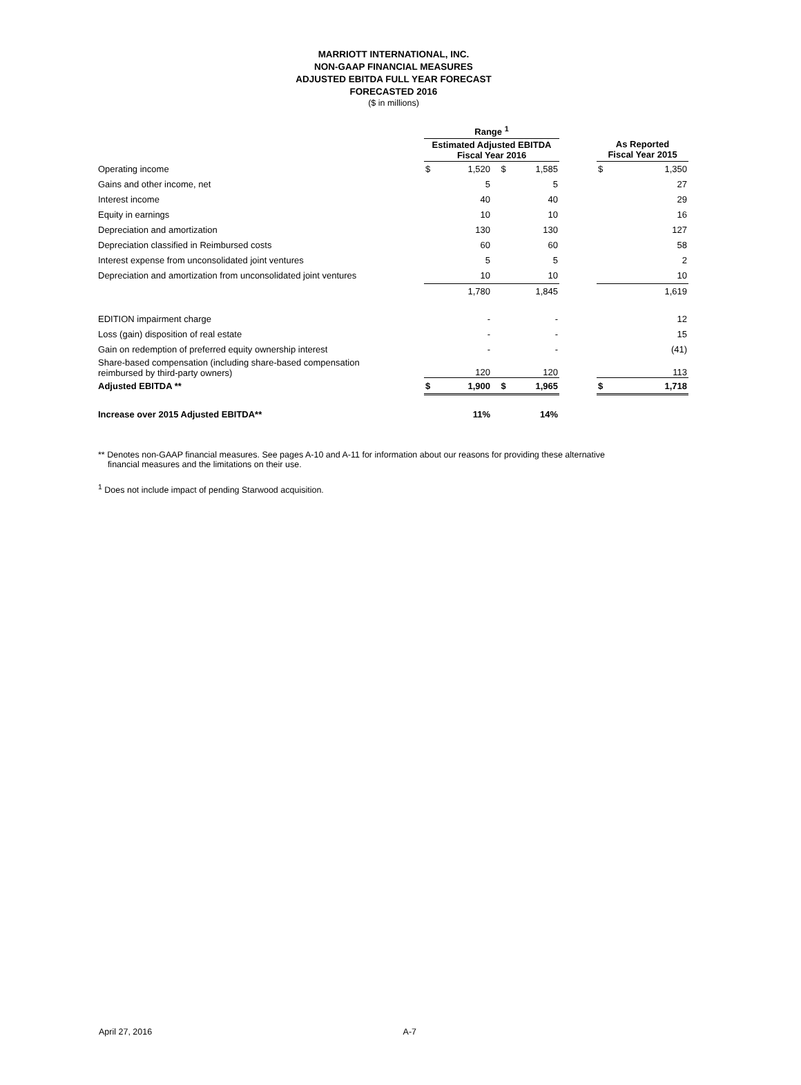MARRIOTT INTERNATIONAL, INC.
NON-GAAP FINANCIAL MEASURES
ADJUSTED EBITDA FULL YEAR FORECAST
FORECASTED 2016
($ in millions)
| | Range <sup>1</sup> | | | | | | |
| | Estimated Adjusted EBITDA Fiscal Year 2016 | | | | | As Reported Fiscal Year 2015 | |
| Operating income | $ | 1,520 | $ | 1,585 | | $ | 1,350 |
| Gains and other income, net | | 5 | | 5 | | | 27 |
| Interest income | | 40 | | 40 | | | 29 |
| Equity in earnings | | 10 | | 10 | | | 16 |
| Depreciation and amortization | | 130 | | 130 | | | 127 |
| Depreciation classified in Reimbursed costs | | 60 | | 60 | | | 58 |
| Interest expense from unconsolidated joint ventures | | 5 | | 5 | | | 2 |
| Depreciation and amortization from unconsolidated joint ventures | | 10 | | 10 | | | 10 |
| | | 1,780 | | 1,845 | | | 1,619 |
| EDITION impairment charge | | - | | - | | | 12 |
| Loss (gain) disposition of real estate | | - | | - | | | 15 |
| Gain on redemption of preferred equity ownership interest | | - | | - | | | (41) |
| Share-based compensation (including share-based compensation reimbursed by third-party owners) | | 120 | | 120 | | | 113 |
| Adjusted EBITDA ** | $ | 1,900 | $ | 1,965 | | $ | 1,718 |
| Increase over 2015 Adjusted EBITDA** | | 11% | | 14% | | | |
** Denotes non-GAAP financial measures. See pages A-10 and A-11 for information about our reasons for providing these alternative
financial measures and the limitations on their use.
<sup>1</sup> Does not include impact of pending Starwood acquisition.
April 27, 2016 A-7